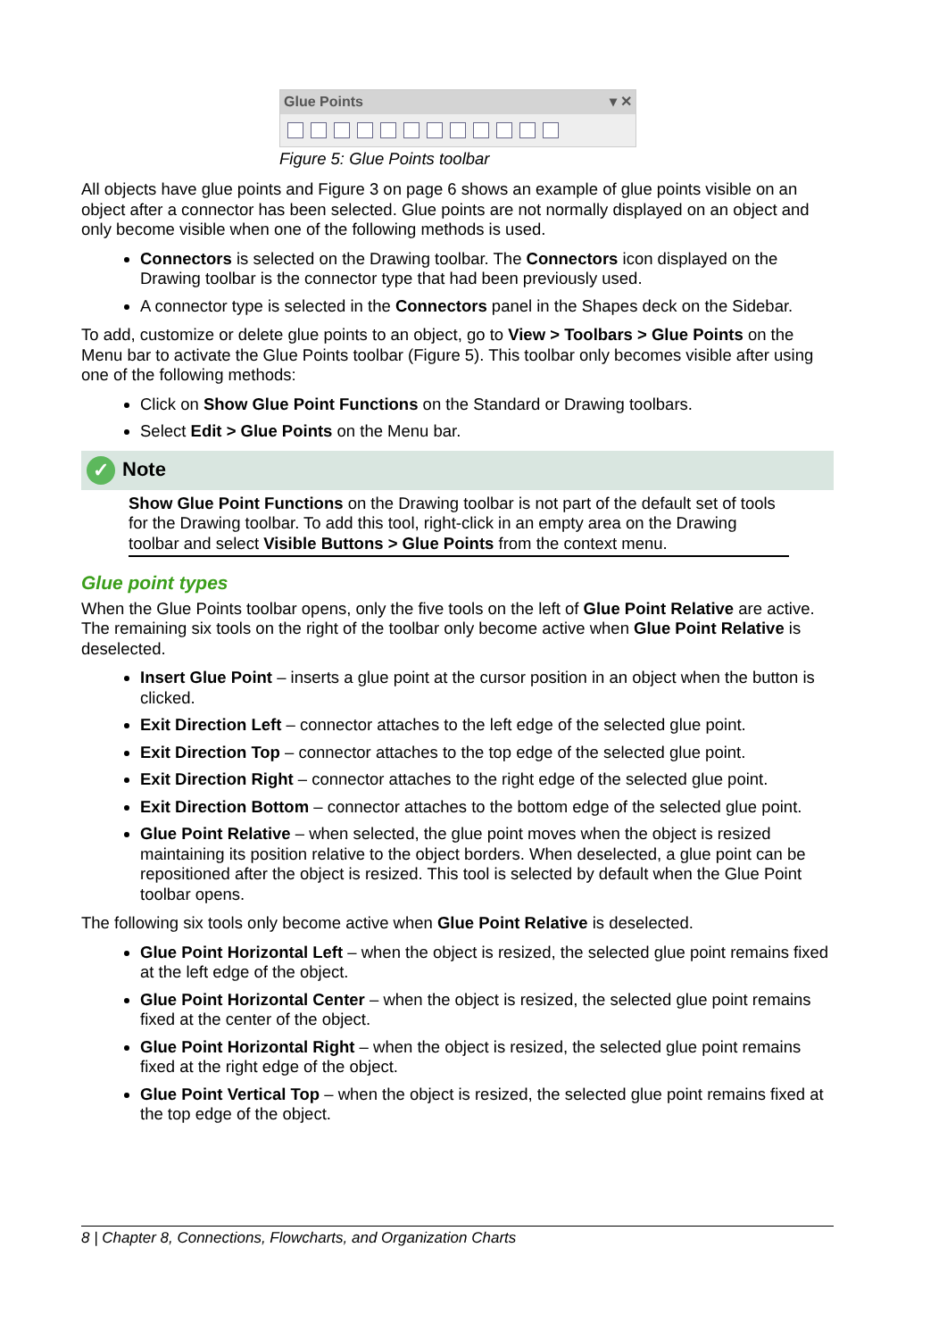Glue Points ▾ ✕
Figure 5: Glue Points toolbar
All objects have glue points and Figure 3 on page 6 shows an example of glue points visible on an object after a connector has been selected. Glue points are not normally displayed on an object and only become visible when one of the following methods is used.
Connectors is selected on the Drawing toolbar. The Connectors icon displayed on the Drawing toolbar is the connector type that had been previously used.
A connector type is selected in the Connectors panel in the Shapes deck on the Sidebar.
To add, customize or delete glue points to an object, go to View > Toolbars > Glue Points on the Menu bar to activate the Glue Points toolbar (Figure 5). This toolbar only becomes visible after using one of the following methods:
Click on Show Glue Point Functions on the Standard or Drawing toolbars.
Select Edit > Glue Points on the Menu bar.
✓ Note
Show Glue Point Functions on the Drawing toolbar is not part of the default set of tools for the Drawing toolbar. To add this tool, right-click in an empty area on the Drawing toolbar and select Visible Buttons > Glue Points from the context menu.
Glue point types
When the Glue Points toolbar opens, only the five tools on the left of Glue Point Relative are active. The remaining six tools on the right of the toolbar only become active when Glue Point Relative is deselected.
Insert Glue Point – inserts a glue point at the cursor position in an object when the button is clicked.
Exit Direction Left – connector attaches to the left edge of the selected glue point.
Exit Direction Top – connector attaches to the top edge of the selected glue point.
Exit Direction Right – connector attaches to the right edge of the selected glue point.
Exit Direction Bottom – connector attaches to the bottom edge of the selected glue point.
Glue Point Relative – when selected, the glue point moves when the object is resized maintaining its position relative to the object borders. When deselected, a glue point can be repositioned after the object is resized. This tool is selected by default when the Glue Point toolbar opens.
The following six tools only become active when Glue Point Relative is deselected.
Glue Point Horizontal Left – when the object is resized, the selected glue point remains fixed at the left edge of the object.
Glue Point Horizontal Center – when the object is resized, the selected glue point remains fixed at the center of the object.
Glue Point Horizontal Right – when the object is resized, the selected glue point remains fixed at the right edge of the object.
Glue Point Vertical Top – when the object is resized, the selected glue point remains fixed at the top edge of the object.
8 | Chapter 8, Connections, Flowcharts, and Organization Charts